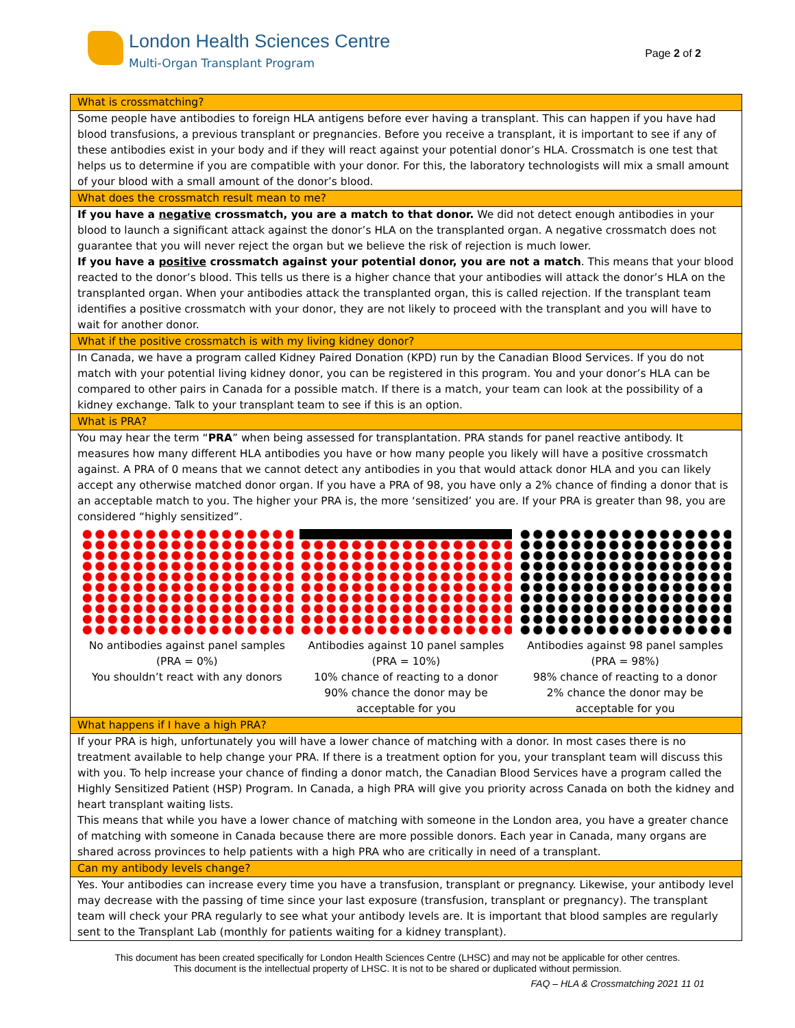London Health Sciences Centre
Multi-Organ Transplant Program
Page 2 of 2
| What is crossmatching? |
| --- |
| Some people have antibodies to foreign HLA antigens before ever having a transplant. This can happen if you have had blood transfusions, a previous transplant or pregnancies. Before you receive a transplant, it is important to see if any of these antibodies exist in your body and if they will react against your potential donor’s HLA. Crossmatch is one test that helps us to determine if you are compatible with your donor. For this, the laboratory technologists will mix a small amount of your blood with a small amount of the donor’s blood. |
| What does the crossmatch result mean to me? |
| If you have a negative crossmatch, you are a match to that donor. We did not detect enough antibodies in your blood to launch a significant attack against the donor’s HLA on the transplanted organ. A negative crossmatch does not guarantee that you will never reject the organ but we believe the risk of rejection is much lower. If you have a positive crossmatch against your potential donor, you are not a match . This means that your blood reacted to the donor’s blood. This tells us there is a higher chance that your antibodies will attack the donor’s HLA on the transplanted organ. When your antibodies attack the transplanted organ, this is called rejection. If the transplant team identifies a positive crossmatch with your donor, they are not likely to proceed with the transplant and you will have to wait for another donor. |
| What if the positive crossmatch is with my living kidney donor? |
| In Canada, we have a program called Kidney Paired Donation (KPD) run by the Canadian Blood Services. If you do not match with your potential living kidney donor, you can be registered in this program. You and your donor’s HLA can be compared to other pairs in Canada for a possible match. If there is a match, your team can look at the possibility of a kidney exchange. Talk to your transplant team to see if this is an option. |
| What is PRA? |
| You may hear the term “ PRA ” when being assessed for transplantation. PRA stands for panel reactive antibody. It measures how many different HLA antibodies you have or how many people you likely will have a positive crossmatch against. A PRA of 0 means that we cannot detect any antibodies in you that would attack donor HLA and you can likely accept any otherwise matched donor organ. If you have a PRA of 98, you have only a 2% chance of finding a donor that is an acceptable match to you. The higher your PRA is, the more ‘sensitized’ you are. If your PRA is greater than 98, you are considered “highly sensitized”. No antibodies against panel samples (PRA = 0%) You shouldn’t react with any donors Antibodies against 10 panel samples (PRA = 10%) 10% chance of reacting to a donor 90% chance the donor may be acceptable for you Antibodies against 98 panel samples (PRA = 98%) 98% chance of reacting to a donor 2% chance the donor may be acceptable for you |
| What happens if I have a high PRA? |
| If your PRA is high, unfortunately you will have a lower chance of matching with a donor. In most cases there is no treatment available to help change your PRA. If there is a treatment option for you, your transplant team will discuss this with you. To help increase your chance of finding a donor match, the Canadian Blood Services have a program called the Highly Sensitized Patient (HSP) Program. In Canada, a high PRA will give you priority across Canada on both the kidney and heart transplant waiting lists. This means that while you have a lower chance of matching with someone in the London area, you have a greater chance of matching with someone in Canada because there are more possible donors. Each year in Canada, many organs are shared across provinces to help patients with a high PRA who are critically in need of a transplant. |
| Can my antibody levels change? |
| Yes. Your antibodies can increase every time you have a transfusion, transplant or pregnancy. Likewise, your antibody level may decrease with the passing of time since your last exposure (transfusion, transplant or pregnancy). The transplant team will check your PRA regularly to see what your antibody levels are. It is important that blood samples are regularly sent to the Transplant Lab (monthly for patients waiting for a kidney transplant). |
This document has been created specifically for London Health Sciences Centre (LHSC) and may not be applicable for other centres.
This document is the intellectual property of LHSC. It is not to be shared or duplicated without permission.
FAQ – HLA & Crossmatching 2021 11 01